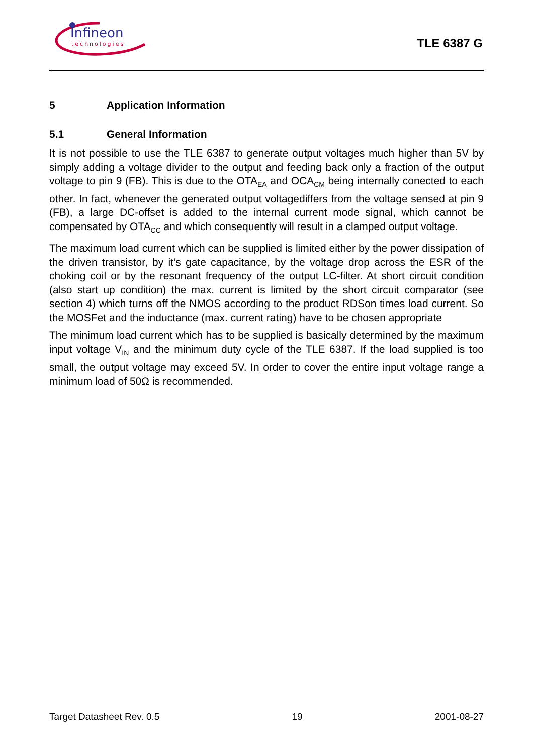Infineon
technologies
TLE 6387 G
5 Application Information
5.1 General Information
It is not possible to use the TLE 6387 to generate output voltages much higher than 5V by simply adding a voltage divider to the output and feeding back only a fraction of the output voltage to pin 9 (FB). This is due to the OTA<sub>EA</sub> and OCA<sub>CM</sub> being internally conected to each other. In fact, whenever the generated output voltagediffers from the voltage sensed at pin 9 (FB), a large DC-offset is added to the internal current mode signal, which cannot be compensated by OTA<sub>CC</sub> and which consequently will result in a clamped output voltage.
The maximum load current which can be supplied is limited either by the power dissipation of the driven transistor, by it’s gate capacitance, by the voltage drop across the ESR of the choking coil or by the resonant frequency of the output LC-filter. At short circuit condition (also start up condition) the max. current is limited by the short circuit comparator (see section 4) which turns off the NMOS according to the product RDSon times load current. So the MOSFet and the inductance (max. current rating) have to be chosen appropriate
The minimum load current which has to be supplied is basically determined by the maximum input voltage V<sub>IN</sub> and the minimum duty cycle of the TLE 6387. If the load supplied is too small, the output voltage may exceed 5V. In order to cover the entire input voltage range a minimum load of 50Ω is recommended.
Target Datasheet Rev. 0.5 19 2001-08-27